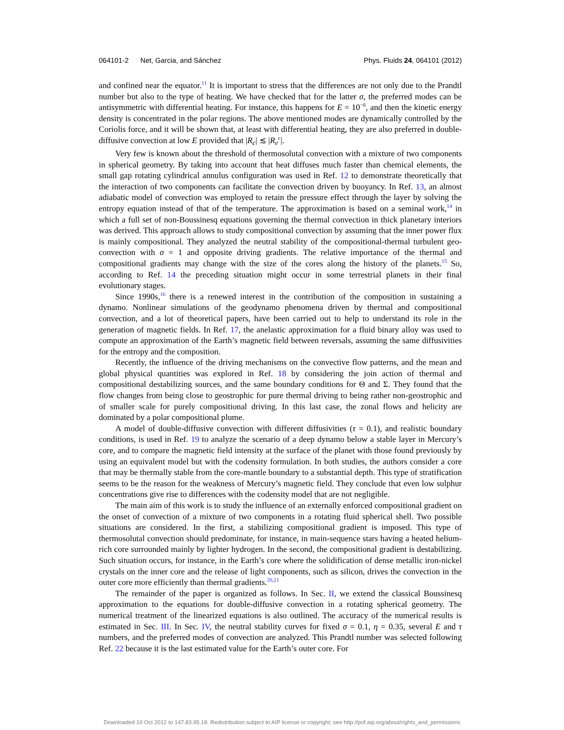064101-2 Net, Garcia, and Sánchez Phys. Fluids 24, 064101 (2012)
and confined near the equator.<sup>11</sup> It is important to stress that the differences are not only due to the Prandtl number but also to the type of heating. We have checked that for the latter σ, the preferred modes can be antisymmetric with differential heating. For instance, this happens for E = 10<sup>−6</sup>, and then the kinetic energy density is concentrated in the polar regions. The above mentioned modes are dynamically controlled by the Coriolis force, and it will be shown that, at least with differential heating, they are also preferred in double-diffusive convection at low E provided that |R<sub>c</sub>| ≲ |R<sub>e</sub><sup>c</sup>|.
Very few is known about the threshold of thermosolutal convection with a mixture of two components in spherical geometry. By taking into account that heat diffuses much faster than chemical elements, the small gap rotating cylindrical annulus configuration was used in Ref. 12 to demonstrate theoretically that the interaction of two components can facilitate the convection driven by buoyancy. In Ref. 13, an almost adiabatic model of convection was employed to retain the pressure effect through the layer by solving the entropy equation instead of that of the temperature. The approximation is based on a seminal work,<sup>14</sup> in which a full set of non-Boussinesq equations governing the thermal convection in thick planetary interiors was derived. This approach allows to study compositional convection by assuming that the inner power flux is mainly compositional. They analyzed the neutral stability of the compositional-thermal turbulent geo-convection with σ = 1 and opposite driving gradients. The relative importance of the thermal and compositional gradients may change with the size of the cores along the history of the planets.<sup>15</sup> So, according to Ref. 14 the preceding situation might occur in some terrestrial planets in their final evolutionary stages.
Since 1990s,<sup>16</sup> there is a renewed interest in the contribution of the composition in sustaining a dynamo. Nonlinear simulations of the geodynamo phenomena driven by thermal and compositional convection, and a lot of theoretical papers, have been carried out to help to understand its role in the generation of magnetic fields. In Ref. 17, the anelastic approximation for a fluid binary alloy was used to compute an approximation of the Earth’s magnetic field between reversals, assuming the same diffusivities for the entropy and the composition.
Recently, the influence of the driving mechanisms on the convective flow patterns, and the mean and global physical quantities was explored in Ref. 18 by considering the join action of thermal and compositional destabilizing sources, and the same boundary conditions for Θ and Σ. They found that the flow changes from being close to geostrophic for pure thermal driving to being rather non-geostrophic and of smaller scale for purely compositional driving. In this last case, the zonal flows and helicity are dominated by a polar compositional plume.
A model of double-diffusive convection with different diffusivities (τ = 0.1), and realistic boundary conditions, is used in Ref. 19 to analyze the scenario of a deep dynamo below a stable layer in Mercury’s core, and to compare the magnetic field intensity at the surface of the planet with those found previously by using an equivalent model but with the codensity formulation. In both studies, the authors consider a core that may be thermally stable from the core-mantle boundary to a substantial depth. This type of stratification seems to be the reason for the weakness of Mercury’s magnetic field. They conclude that even low sulphur concentrations give rise to differences with the codensity model that are not negligible.
The main aim of this work is to study the influence of an externally enforced compositional gradient on the onset of convection of a mixture of two components in a rotating fluid spherical shell. Two possible situations are considered. In the first, a stabilizing compositional gradient is imposed. This type of thermosolutal convection should predominate, for instance, in main-sequence stars having a heated helium-rich core surrounded mainly by lighter hydrogen. In the second, the compositional gradient is destabilizing. Such situation occurs, for instance, in the Earth’s core where the solidification of dense metallic iron-nickel crystals on the inner core and the release of light components, such as silicon, drives the convection in the outer core more efficiently than thermal gradients.<sup>20,21</sup>
The remainder of the paper is organized as follows. In Sec. II, we extend the classical Boussinesq approximation to the equations for double-diffusive convection in a rotating spherical geometry. The numerical treatment of the linearized equations is also outlined. The accuracy of the numerical results is estimated in Sec. III. In Sec. IV, the neutral stability curves for fixed σ = 0.1, η = 0.35, several E and τ numbers, and the preferred modes of convection are analyzed. This Prandtl number was selected following Ref. 22 because it is the last estimated value for the Earth’s outer core. For
Downloaded 10 Oct 2012 to 147.83.95.18. Redistribution subject to AIP license or copyright; see http://pof.aip.org/about/rights_and_permissions